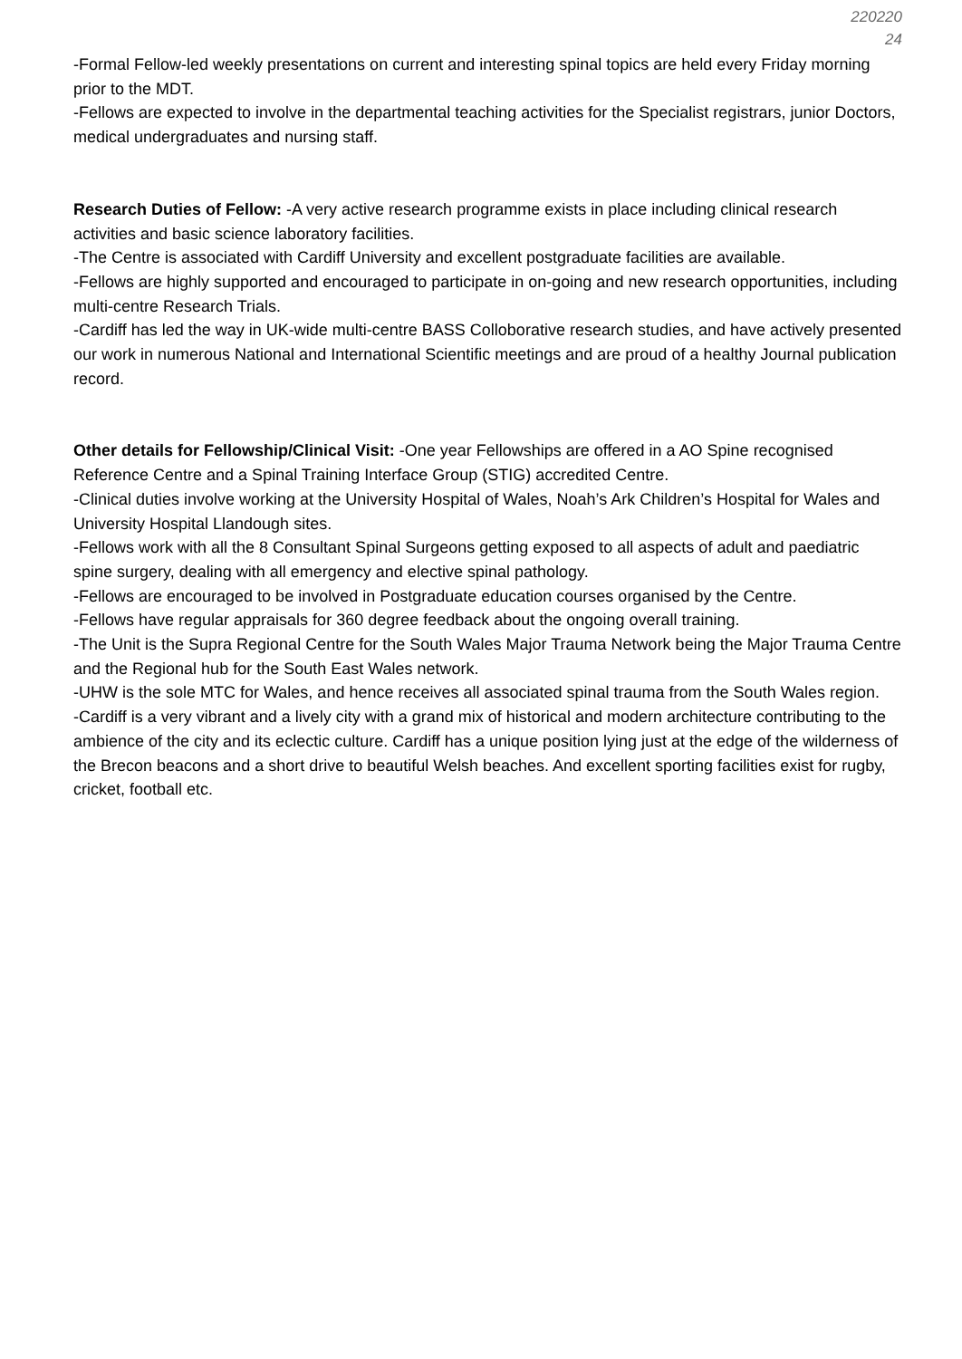220220
24
-Formal Fellow-led weekly presentations on current and interesting spinal topics are held every Friday morning prior to the MDT.
-Fellows are expected to involve in the departmental teaching activities for the Specialist registrars, junior Doctors, medical undergraduates and nursing staff.
Research Duties of Fellow: -A very active research programme exists in place including clinical research activities and basic science laboratory facilities.
-The Centre is associated with Cardiff University and excellent postgraduate facilities are available.
-Fellows are highly supported and encouraged to participate in on-going and new research opportunities, including multi-centre Research Trials.
-Cardiff has led the way in UK-wide multi-centre BASS Colloborative research studies, and have actively presented our work in numerous National and International Scientific meetings and are proud of a healthy Journal publication record.
Other details for Fellowship/Clinical Visit: -One year Fellowships are offered in a AO Spine recognised Reference Centre and a Spinal Training Interface Group (STIG) accredited Centre.
-Clinical duties involve working at the University Hospital of Wales, Noah’s Ark Children’s Hospital for Wales and University Hospital Llandough sites.
-Fellows work with all the 8 Consultant Spinal Surgeons getting exposed to all aspects of adult and paediatric spine surgery, dealing with all emergency and elective spinal pathology.
-Fellows are encouraged to be involved in Postgraduate education courses organised by the Centre.
-Fellows have regular appraisals for 360 degree feedback about the ongoing overall training.
-The Unit is the Supra Regional Centre for the South Wales Major Trauma Network being the Major Trauma Centre and the Regional hub for the South East Wales network.
-UHW is the sole MTC for Wales, and hence receives all associated spinal trauma from the South Wales region.
-Cardiff is a very vibrant and a lively city with a grand mix of historical and modern architecture contributing to the ambience of the city and its eclectic culture. Cardiff has a unique position lying just at the edge of the wilderness of the Brecon beacons and a short drive to beautiful Welsh beaches. And excellent sporting facilities exist for rugby, cricket, football etc.